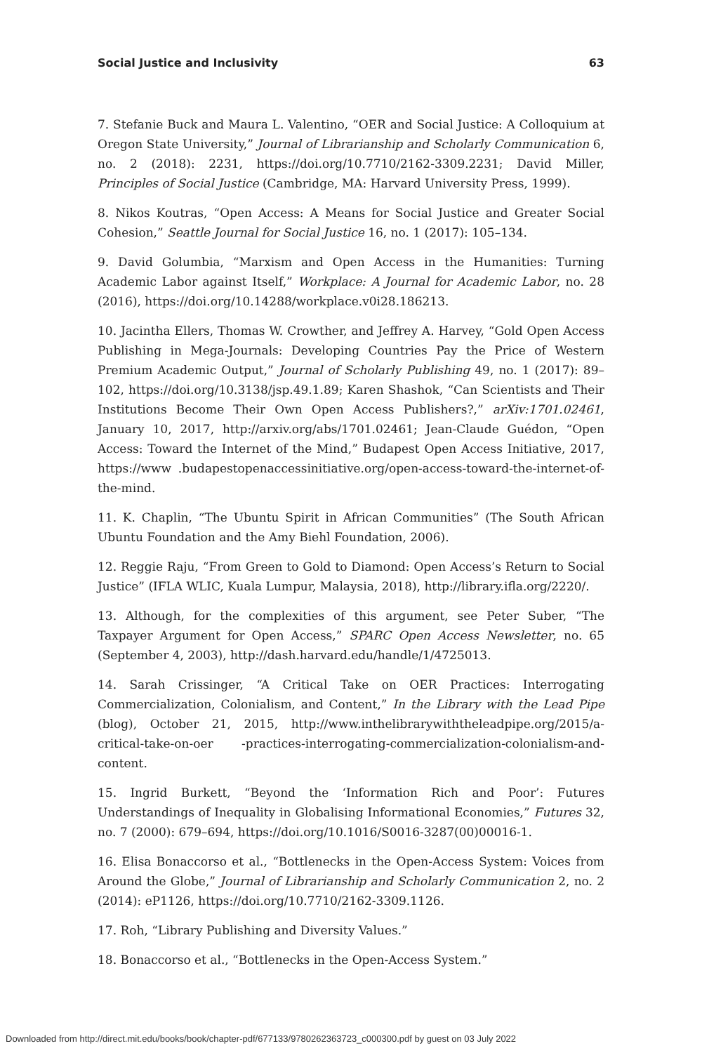Social Justice and Inclusivity 63
7. Stefanie Buck and Maura L. Valentino, “OER and Social Justice: A Colloquium at Oregon State University,” Journal of Librarianship and Scholarly Communication 6, no. 2 (2018): 2231, https://doi.org/10.7710/2162-3309.2231; David Miller, Principles of Social Justice (Cambridge, MA: Harvard University Press, 1999).
8. Nikos Koutras, “Open Access: A Means for Social Justice and Greater Social Cohesion,” Seattle Journal for Social Justice 16, no. 1 (2017): 105–134.
9. David Golumbia, “Marxism and Open Access in the Humanities: Turning Academic Labor against Itself,” Workplace: A Journal for Academic Labor, no. 28 (2016), https://doi.org/10.14288/workplace.v0i28.186213.
10. Jacintha Ellers, Thomas W. Crowther, and Jeffrey A. Harvey, “Gold Open Access Publishing in Mega-Journals: Developing Countries Pay the Price of Western Premium Academic Output,” Journal of Scholarly Publishing 49, no. 1 (2017): 89–102, https://doi.org/10.3138/jsp.49.1.89; Karen Shashok, “Can Scientists and Their Institutions Become Their Own Open Access Publishers?,” arXiv:1701.02461, January 10, 2017, http://arxiv.org/abs/1701.02461; Jean-Claude Guédon, “Open Access: Toward the Internet of the Mind,” Budapest Open Access Initiative, 2017, https://www .budapestopenaccessinitiative.org/open-access-toward-the-internet-of-the-mind.
11. K. Chaplin, “The Ubuntu Spirit in African Communities” (The South African Ubuntu Foundation and the Amy Biehl Foundation, 2006).
12. Reggie Raju, “From Green to Gold to Diamond: Open Access’s Return to Social Justice” (IFLA WLIC, Kuala Lumpur, Malaysia, 2018), http://library.ifla.org/2220/.
13. Although, for the complexities of this argument, see Peter Suber, “The Taxpayer Argument for Open Access,” SPARC Open Access Newsletter, no. 65 (September 4, 2003), http://dash.harvard.edu/handle/1/4725013.
14. Sarah Crissinger, “A Critical Take on OER Practices: Interrogating Commercialization, Colonialism, and Content,” In the Library with the Lead Pipe (blog), October 21, 2015, http://www.inthelibrarywiththeleadpipe.org/2015/a-critical-take-on-oer -practices-interrogating-commercialization-colonialism-and-content.
15. Ingrid Burkett, “Beyond the ‘Information Rich and Poor’: Futures Understandings of Inequality in Globalising Informational Economies,” Futures 32, no. 7 (2000): 679–694, https://doi.org/10.1016/S0016-3287(00)00016-1.
16. Elisa Bonaccorso et al., “Bottlenecks in the Open-Access System: Voices from Around the Globe,” Journal of Librarianship and Scholarly Communication 2, no. 2 (2014): eP1126, https://doi.org/10.7710/2162-3309.1126.
17. Roh, “Library Publishing and Diversity Values.”
18. Bonaccorso et al., “Bottlenecks in the Open-Access System.”
Downloaded from http://direct.mit.edu/books/book/chapter-pdf/677133/9780262363723_c000300.pdf by guest on 03 July 2022